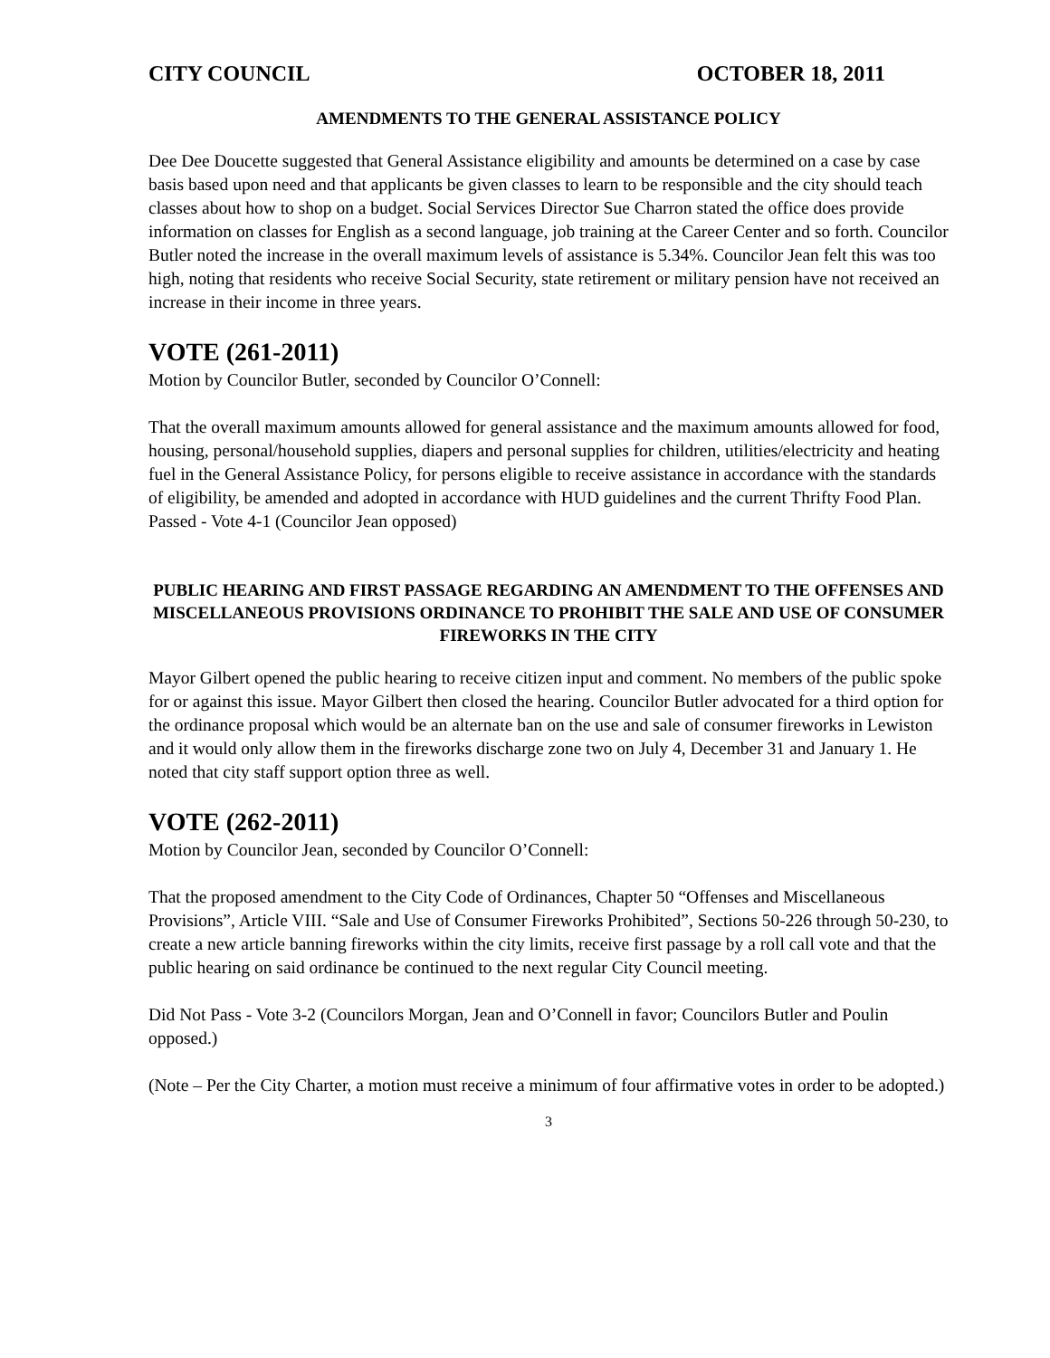CITY COUNCIL OCTOBER 18, 2011
AMENDMENTS TO THE GENERAL ASSISTANCE POLICY
Dee Dee Doucette suggested that General Assistance eligibility and amounts be determined on a case by case basis based upon need and that applicants be given classes to learn to be responsible and the city should teach classes about how to shop on a budget. Social Services Director Sue Charron stated the office does provide information on classes for English as a second language, job training at the Career Center and so forth. Councilor Butler noted the increase in the overall maximum levels of assistance is 5.34%. Councilor Jean felt this was too high, noting that residents who receive Social Security, state retirement or military pension have not received an increase in their income in three years.
VOTE (261-2011)
Motion by Councilor Butler, seconded by Councilor O’Connell:
That the overall maximum amounts allowed for general assistance and the maximum amounts allowed for food, housing, personal/household supplies, diapers and personal supplies for children, utilities/electricity and heating fuel in the General Assistance Policy, for persons eligible to receive assistance in accordance with the standards of eligibility, be amended and adopted in accordance with HUD guidelines and the current Thrifty Food Plan.
Passed - Vote 4-1 (Councilor Jean opposed)
PUBLIC HEARING AND FIRST PASSAGE REGARDING AN AMENDMENT TO THE OFFENSES AND MISCELLANEOUS PROVISIONS ORDINANCE TO PROHIBIT THE SALE AND USE OF CONSUMER FIREWORKS IN THE CITY
Mayor Gilbert opened the public hearing to receive citizen input and comment. No members of the public spoke for or against this issue. Mayor Gilbert then closed the hearing. Councilor Butler advocated for a third option for the ordinance proposal which would be an alternate ban on the use and sale of consumer fireworks in Lewiston and it would only allow them in the fireworks discharge zone two on July 4, December 31 and January 1. He noted that city staff support option three as well.
VOTE (262-2011)
Motion by Councilor Jean, seconded by Councilor O’Connell:
That the proposed amendment to the City Code of Ordinances, Chapter 50 “Offenses and Miscellaneous Provisions”, Article VIII. “Sale and Use of Consumer Fireworks Prohibited”, Sections 50-226 through 50-230, to create a new article banning fireworks within the city limits, receive first passage by a roll call vote and that the public hearing on said ordinance be continued to the next regular City Council meeting.
Did Not Pass - Vote 3-2 (Councilors Morgan, Jean and O’Connell in favor; Councilors Butler and Poulin opposed.)
(Note – Per the City Charter, a motion must receive a minimum of four affirmative votes in order to be adopted.)
3